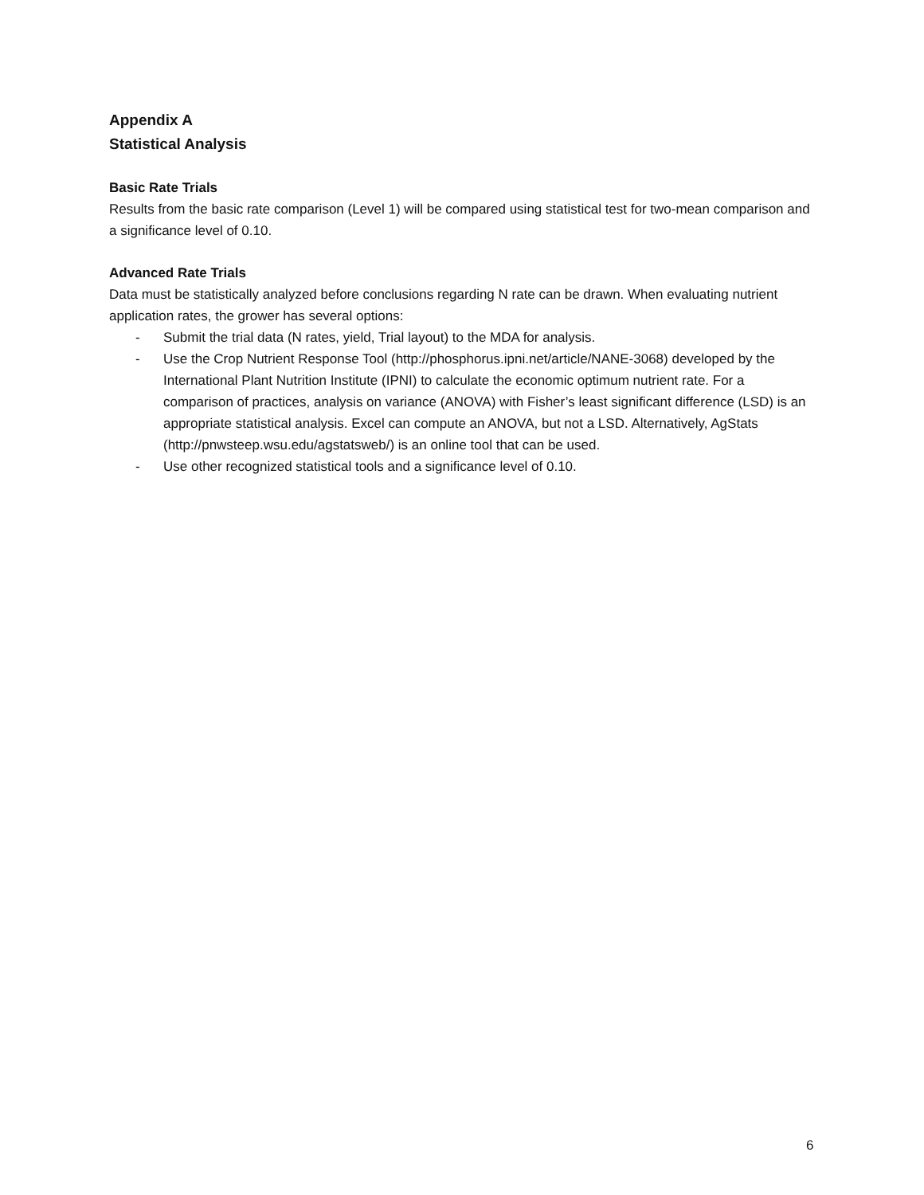Appendix A
Statistical Analysis
Basic Rate Trials
Results from the basic rate comparison (Level 1) will be compared using statistical test for two-mean comparison and a significance level of 0.10.
Advanced Rate Trials
Data must be statistically analyzed before conclusions regarding N rate can be drawn. When evaluating nutrient application rates, the grower has several options:
- Submit the trial data (N rates, yield, Trial layout) to the MDA for analysis.
- Use the Crop Nutrient Response Tool (http://phosphorus.ipni.net/article/NANE-3068) developed by the International Plant Nutrition Institute (IPNI) to calculate the economic optimum nutrient rate. For a comparison of practices, analysis on variance (ANOVA) with Fisher’s least significant difference (LSD) is an appropriate statistical analysis. Excel can compute an ANOVA, but not a LSD. Alternatively, AgStats (http://pnwsteep.wsu.edu/agstatsweb/) is an online tool that can be used.
- Use other recognized statistical tools and a significance level of 0.10.
6